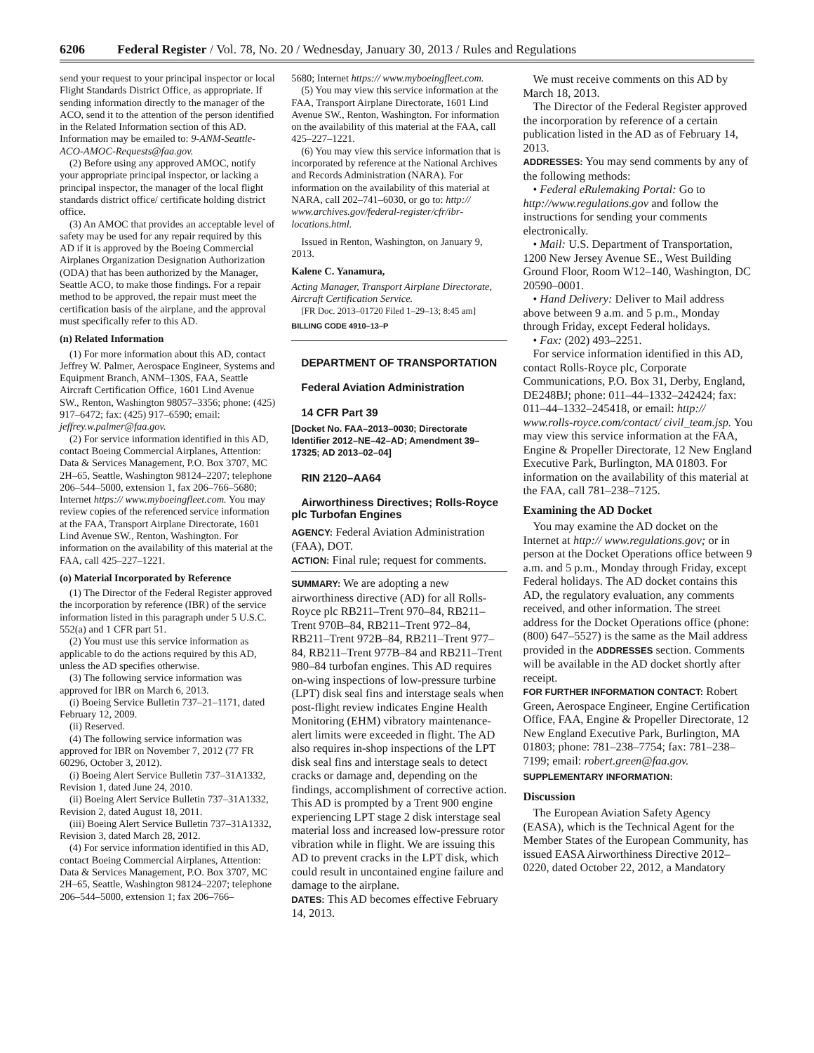6206 Federal Register / Vol. 78, No. 20 / Wednesday, January 30, 2013 / Rules and Regulations
send your request to your principal inspector or local Flight Standards District Office, as appropriate. If sending information directly to the manager of the ACO, send it to the attention of the person identified in the Related Information section of this AD. Information may be emailed to: 9-ANM-Seattle-ACO-AMOC-Requests@faa.gov.
(2) Before using any approved AMOC, notify your appropriate principal inspector, or lacking a principal inspector, the manager of the local flight standards district office/ certificate holding district office.
(3) An AMOC that provides an acceptable level of safety may be used for any repair required by this AD if it is approved by the Boeing Commercial Airplanes Organization Designation Authorization (ODA) that has been authorized by the Manager, Seattle ACO, to make those findings. For a repair method to be approved, the repair must meet the certification basis of the airplane, and the approval must specifically refer to this AD.
(n) Related Information
(1) For more information about this AD, contact Jeffrey W. Palmer, Aerospace Engineer, Systems and Equipment Branch, ANM–130S, FAA, Seattle Aircraft Certification Office, 1601 Lind Avenue SW., Renton, Washington 98057–3356; phone: (425) 917–6472; fax: (425) 917–6590; email: jeffrey.w.palmer@faa.gov.
(2) For service information identified in this AD, contact Boeing Commercial Airplanes, Attention: Data & Services Management, P.O. Box 3707, MC 2H–65, Seattle, Washington 98124–2207; telephone 206–544–5000, extension 1, fax 206–766–5680; Internet https:// www.myboeingfleet.com. You may review copies of the referenced service information at the FAA, Transport Airplane Directorate, 1601 Lind Avenue SW., Renton, Washington. For information on the availability of this material at the FAA, call 425–227–1221.
(o) Material Incorporated by Reference
(1) The Director of the Federal Register approved the incorporation by reference (IBR) of the service information listed in this paragraph under 5 U.S.C. 552(a) and 1 CFR part 51.
(2) You must use this service information as applicable to do the actions required by this AD, unless the AD specifies otherwise.
(3) The following service information was approved for IBR on March 6, 2013.
(i) Boeing Service Bulletin 737–21–1171, dated February 12, 2009.
(ii) Reserved.
(4) The following service information was approved for IBR on November 7, 2012 (77 FR 60296, October 3, 2012).
(i) Boeing Alert Service Bulletin 737–31A1332, Revision 1, dated June 24, 2010.
(ii) Boeing Alert Service Bulletin 737–31A1332, Revision 2, dated August 18, 2011.
(iii) Boeing Alert Service Bulletin 737–31A1332, Revision 3, dated March 28, 2012.
(4) For service information identified in this AD, contact Boeing Commercial Airplanes, Attention: Data & Services Management, P.O. Box 3707, MC 2H–65, Seattle, Washington 98124–2207; telephone 206–544–5000, extension 1; fax 206–766–
5680; Internet https:// www.myboeingfleet.com.
(5) You may view this service information at the FAA, Transport Airplane Directorate, 1601 Lind Avenue SW., Renton, Washington. For information on the availability of this material at the FAA, call 425–227–1221.
(6) You may view this service information that is incorporated by reference at the National Archives and Records Administration (NARA). For information on the availability of this material at NARA, call 202–741–6030, or go to: http:// www.archives.gov/federal-register/cfr/ibr-locations.html.
Issued in Renton, Washington, on January 9, 2013.
Kalene C. Yanamura,
Acting Manager, Transport Airplane Directorate, Aircraft Certification Service.
[FR Doc. 2013–01720 Filed 1–29–13; 8:45 am]
BILLING CODE 4910–13–P
DEPARTMENT OF TRANSPORTATION
Federal Aviation Administration
14 CFR Part 39
[Docket No. FAA–2013–0030; Directorate Identifier 2012–NE–42–AD; Amendment 39–17325; AD 2013–02–04]
RIN 2120–AA64
Airworthiness Directives; Rolls-Royce plc Turbofan Engines
AGENCY: Federal Aviation Administration (FAA), DOT.
ACTION: Final rule; request for comments.
SUMMARY: We are adopting a new airworthiness directive (AD) for all Rolls-Royce plc RB211–Trent 970–84, RB211–Trent 970B–84, RB211–Trent 972–84, RB211–Trent 972B–84, RB211–Trent 977–84, RB211–Trent 977B–84 and RB211–Trent 980–84 turbofan engines. This AD requires on-wing inspections of low-pressure turbine (LPT) disk seal fins and interstage seals when post-flight review indicates Engine Health Monitoring (EHM) vibratory maintenance-alert limits were exceeded in flight. The AD also requires in-shop inspections of the LPT disk seal fins and interstage seals to detect cracks or damage and, depending on the findings, accomplishment of corrective action. This AD is prompted by a Trent 900 engine experiencing LPT stage 2 disk interstage seal material loss and increased low-pressure rotor vibration while in flight. We are issuing this AD to prevent cracks in the LPT disk, which could result in uncontained engine failure and damage to the airplane.
DATES: This AD becomes effective February 14, 2013.
We must receive comments on this AD by March 18, 2013.
The Director of the Federal Register approved the incorporation by reference of a certain publication listed in the AD as of February 14, 2013.
ADDRESSES: You may send comments by any of the following methods:
• Federal eRulemaking Portal: Go to http://www.regulations.gov and follow the instructions for sending your comments electronically.
• Mail: U.S. Department of Transportation, 1200 New Jersey Avenue SE., West Building Ground Floor, Room W12–140, Washington, DC 20590–0001.
• Hand Delivery: Deliver to Mail address above between 9 a.m. and 5 p.m., Monday through Friday, except Federal holidays.
• Fax: (202) 493–2251.
For service information identified in this AD, contact Rolls-Royce plc, Corporate Communications, P.O. Box 31, Derby, England, DE248BJ; phone: 011–44–1332–242424; fax: 011–44–1332–245418, or email: http:// www.rolls-royce.com/contact/ civil_team.jsp. You may view this service information at the FAA, Engine & Propeller Directorate, 12 New England Executive Park, Burlington, MA 01803. For information on the availability of this material at the FAA, call 781–238–7125.
Examining the AD Docket
You may examine the AD docket on the Internet at http:// www.regulations.gov; or in person at the Docket Operations office between 9 a.m. and 5 p.m., Monday through Friday, except Federal holidays. The AD docket contains this AD, the regulatory evaluation, any comments received, and other information. The street address for the Docket Operations office (phone: (800) 647–5527) is the same as the Mail address provided in the ADDRESSES section. Comments will be available in the AD docket shortly after receipt.
FOR FURTHER INFORMATION CONTACT: Robert Green, Aerospace Engineer, Engine Certification Office, FAA, Engine & Propeller Directorate, 12 New England Executive Park, Burlington, MA 01803; phone: 781–238–7754; fax: 781–238–7199; email: robert.green@faa.gov.
SUPPLEMENTARY INFORMATION:
Discussion
The European Aviation Safety Agency (EASA), which is the Technical Agent for the Member States of the European Community, has issued EASA Airworthiness Directive 2012–0220, dated October 22, 2012, a Mandatory